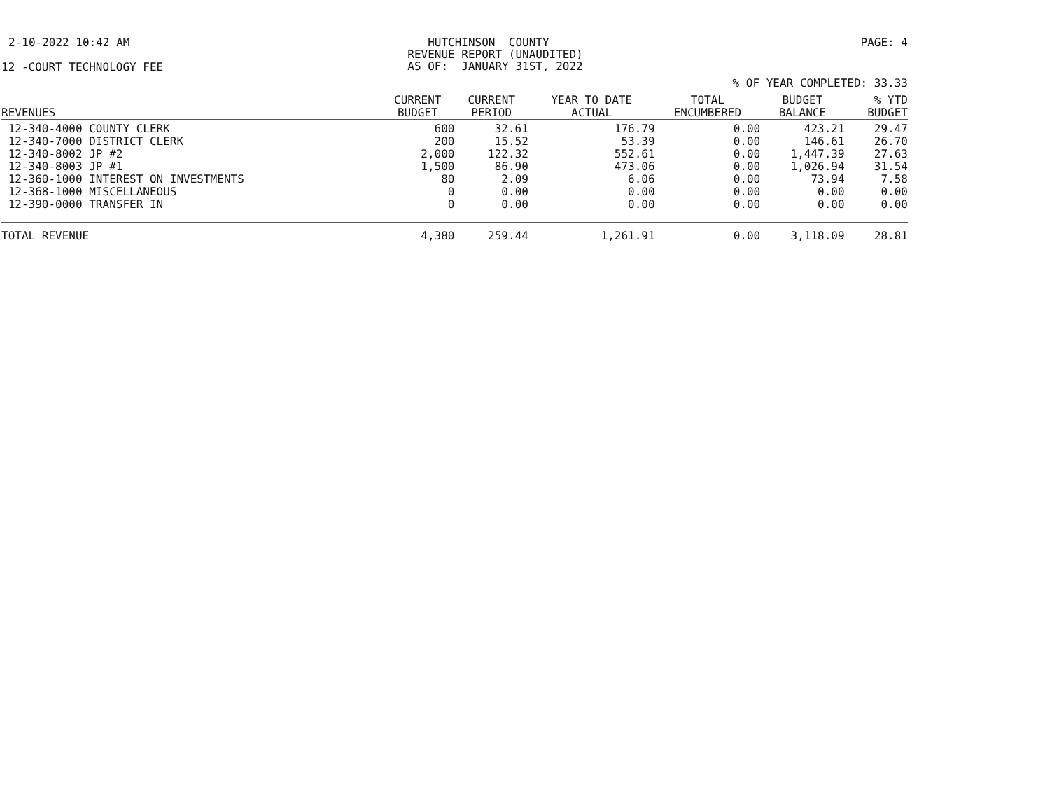2-10-2022 10:42 AM HUTCHINSON COUNTY REVENUE REPORT (UNAUDITED) AS OF: JANUARY 31ST, 2022
PAGE: 4
12 -COURT TECHNOLOGY FEE
% OF YEAR COMPLETED: 33.33
| REVENUES | CURRENT BUDGET | CURRENT PERIOD | YEAR TO DATE ACTUAL | TOTAL ENCUMBERED | BUDGET BALANCE | % YTD BUDGET |
| --- | --- | --- | --- | --- | --- | --- |
| 12-340-4000 COUNTY CLERK | 600 | 32.61 | 176.79 | 0.00 | 423.21 | 29.47 |
| 12-340-7000 DISTRICT CLERK | 200 | 15.52 | 53.39 | 0.00 | 146.61 | 26.70 |
| 12-340-8002 JP #2 | 2,000 | 122.32 | 552.61 | 0.00 | 1,447.39 | 27.63 |
| 12-340-8003 JP #1 | 1,500 | 86.90 | 473.06 | 0.00 | 1,026.94 | 31.54 |
| 12-360-1000 INTEREST ON INVESTMENTS | 80 | 2.09 | 6.06 | 0.00 | 73.94 | 7.58 |
| 12-368-1000 MISCELLANEOUS | 0 | 0.00 | 0.00 | 0.00 | 0.00 | 0.00 |
| 12-390-0000 TRANSFER IN | 0 | 0.00 | 0.00 | 0.00 | 0.00 | 0.00 |
| TOTAL REVENUE | 4,380 | 259.44 | 1,261.91 | 0.00 | 3,118.09 | 28.81 |